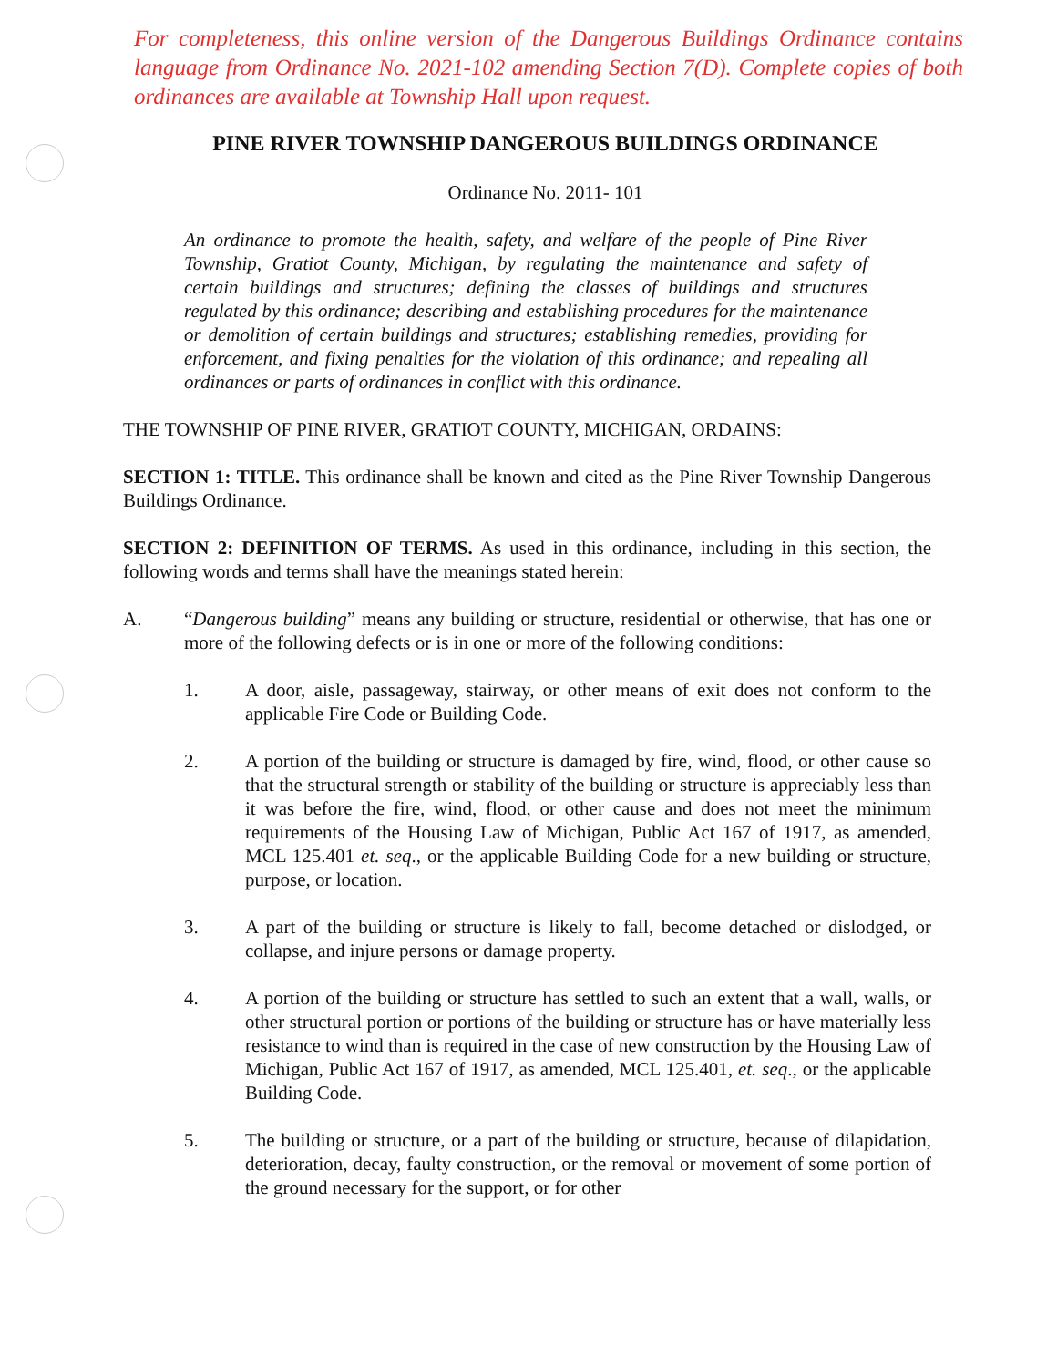For completeness, this online version of the Dangerous Buildings Ordinance contains language from Ordinance No. 2021-102 amending Section 7(D). Complete copies of both ordinances are available at Township Hall upon request.
PINE RIVER TOWNSHIP DANGEROUS BUILDINGS ORDINANCE
Ordinance No. 2011- 101
An ordinance to promote the health, safety, and welfare of the people of Pine River Township, Gratiot County, Michigan, by regulating the maintenance and safety of certain buildings and structures; defining the classes of buildings and structures regulated by this ordinance; describing and establishing procedures for the maintenance or demolition of certain buildings and structures; establishing remedies, providing for enforcement, and fixing penalties for the violation of this ordinance; and repealing all ordinances or parts of ordinances in conflict with this ordinance.
THE TOWNSHIP OF PINE RIVER, GRATIOT COUNTY, MICHIGAN, ORDAINS:
SECTION 1: TITLE. This ordinance shall be known and cited as the Pine River Township Dangerous Buildings Ordinance.
SECTION 2: DEFINITION OF TERMS. As used in this ordinance, including in this section, the following words and terms shall have the meanings stated herein:
A. “Dangerous building” means any building or structure, residential or otherwise, that has one or more of the following defects or is in one or more of the following conditions:
1. A door, aisle, passageway, stairway, or other means of exit does not conform to the applicable Fire Code or Building Code.
2. A portion of the building or structure is damaged by fire, wind, flood, or other cause so that the structural strength or stability of the building or structure is appreciably less than it was before the fire, wind, flood, or other cause and does not meet the minimum requirements of the Housing Law of Michigan, Public Act 167 of 1917, as amended, MCL 125.401 et. seq., or the applicable Building Code for a new building or structure, purpose, or location.
3. A part of the building or structure is likely to fall, become detached or dislodged, or collapse, and injure persons or damage property.
4. A portion of the building or structure has settled to such an extent that a wall, walls, or other structural portion or portions of the building or structure has or have materially less resistance to wind than is required in the case of new construction by the Housing Law of Michigan, Public Act 167 of 1917, as amended, MCL 125.401, et. seq., or the applicable Building Code.
5. The building or structure, or a part of the building or structure, because of dilapidation, deterioration, decay, faulty construction, or the removal or movement of some portion of the ground necessary for the support, or for other